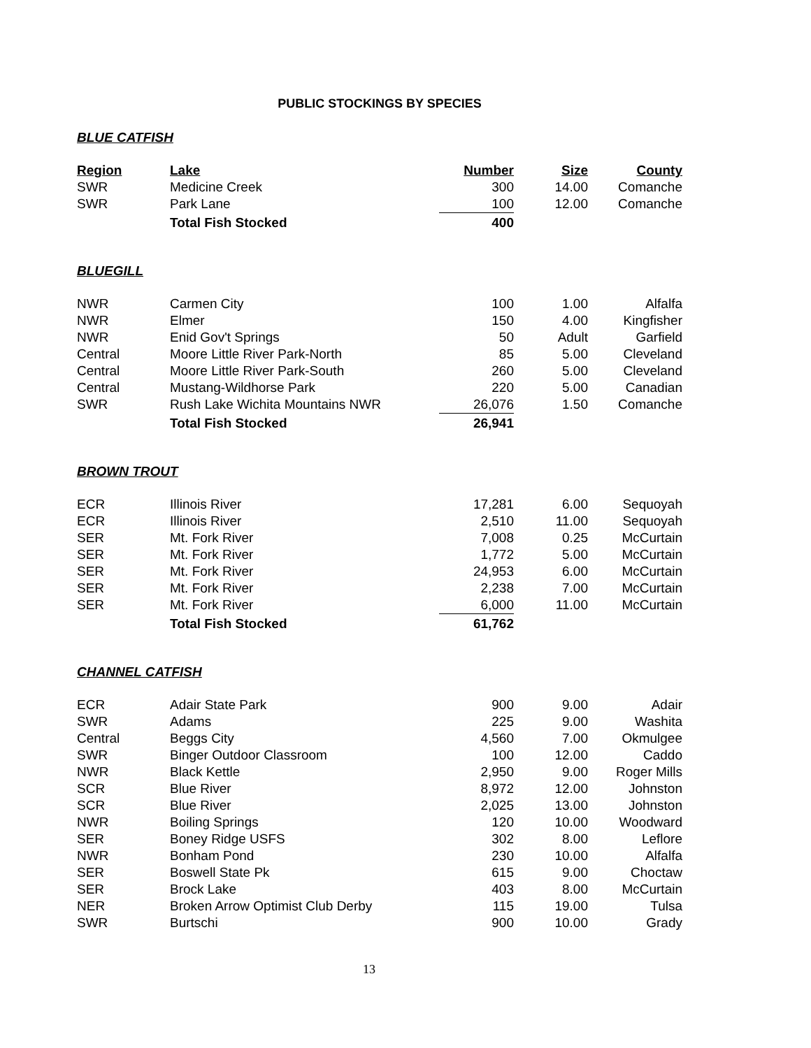PUBLIC STOCKINGS BY SPECIES
BLUE CATFISH
| Region | Lake | Number | Size | County |
| --- | --- | --- | --- | --- |
| SWR | Medicine Creek | 300 | 14.00 | Comanche |
| SWR | Park Lane | 100 | 12.00 | Comanche |
| | Total Fish Stocked | 400 | | |
BLUEGILL
| NWR | Carmen City | 100 | 1.00 | Alfalfa |
| NWR | Elmer | 150 | 4.00 | Kingfisher |
| NWR | Enid Gov't Springs | 50 | Adult | Garfield |
| Central | Moore Little River Park-North | 85 | 5.00 | Cleveland |
| Central | Moore Little River Park-South | 260 | 5.00 | Cleveland |
| Central | Mustang-Wildhorse Park | 220 | 5.00 | Canadian |
| SWR | Rush Lake Wichita Mountains NWR | 26,076 | 1.50 | Comanche |
| | Total Fish Stocked | 26,941 | | |
BROWN TROUT
| ECR | Illinois River | 17,281 | 6.00 | Sequoyah |
| ECR | Illinois River | 2,510 | 11.00 | Sequoyah |
| SER | Mt. Fork River | 7,008 | 0.25 | McCurtain |
| SER | Mt. Fork River | 1,772 | 5.00 | McCurtain |
| SER | Mt. Fork River | 24,953 | 6.00 | McCurtain |
| SER | Mt. Fork River | 2,238 | 7.00 | McCurtain |
| SER | Mt. Fork River | 6,000 | 11.00 | McCurtain |
| | Total Fish Stocked | 61,762 | | |
CHANNEL CATFISH
| ECR | Adair State Park | 900 | 9.00 | Adair |
| SWR | Adams | 225 | 9.00 | Washita |
| Central | Beggs City | 4,560 | 7.00 | Okmulgee |
| SWR | Binger Outdoor Classroom | 100 | 12.00 | Caddo |
| NWR | Black Kettle | 2,950 | 9.00 | Roger Mills |
| SCR | Blue River | 8,972 | 12.00 | Johnston |
| SCR | Blue River | 2,025 | 13.00 | Johnston |
| NWR | Boiling Springs | 120 | 10.00 | Woodward |
| SER | Boney Ridge USFS | 302 | 8.00 | Leflore |
| NWR | Bonham Pond | 230 | 10.00 | Alfalfa |
| SER | Boswell State Pk | 615 | 9.00 | Choctaw |
| SER | Brock Lake | 403 | 8.00 | McCurtain |
| NER | Broken Arrow Optimist Club Derby | 115 | 19.00 | Tulsa |
| SWR | Burtschi | 900 | 10.00 | Grady |
13